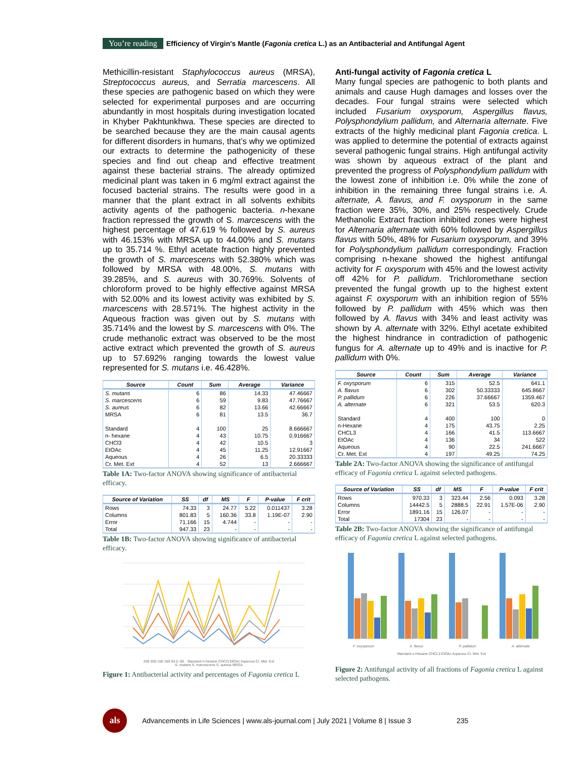You’re reading Efficiency of Virgin's Mantle (Fagonia cretica L.) as an Antibacterial and Antifungal Agent
Methicillin-resistant Staphylococcus aureus (MRSA), Streptococcus aureus, and Serratia marcescens. All these species are pathogenic based on which they were selected for experimental purposes and are occurring abundantly in most hospitals during investigation located in Khyber Pakhtunkhwa. These species are directed to be searched because they are the main causal agents for different disorders in humans, that’s why we optimized our extracts to determine the pathogenicity of these species and find out cheap and effective treatment against these bacterial strains. The already optimized medicinal plant was taken in 6 mg/ml extract against the focused bacterial strains. The results were good in a manner that the plant extract in all solvents exhibits activity agents of the pathogenic bacteria. n-hexane fraction repressed the growth of S. marcescens with the highest percentage of 47.619 % followed by S. aureus with 46.153% with MRSA up to 44.00% and S. mutans up to 35.714 %. Ethyl acetate fraction highly prevented the growth of S. marcescens with 52.380% which was followed by MRSA with 48.00%, S. mutans with 39.285%, and S. aureus with 30.769%. Solvents of chloroform proved to be highly effective against MRSA with 52.00% and its lowest activity was exhibited by S. marcescens with 28.571%. The highest activity in the Aqueous fraction was given out by S. mutans with 35.714% and the lowest by S. marcescens with 0%. The crude methanolic extract was observed to be the most active extract which prevented the growth of S. aureus up to 57.692% ranging towards the lowest value represented for S. mutans i.e. 46.428%.
| Source | Count | Sum | Average | Variance |
| --- | --- | --- | --- | --- |
| S. mutans | 6 | 86 | 14.33 | 47.46667 |
| S. marcescens | 6 | 59 | 9.83 | 47.76667 |
| S. aureus | 6 | 82 | 13.66 | 42.66667 |
| MRSA | 6 | 81 | 13.5 | 36.7 |
| Standard | 4 | 100 | 25 | 8.666667 |
| n- hexane | 4 | 43 | 10.75 | 0.916667 |
| CHCl3 | 4 | 42 | 10.5 | 3 |
| EtOAc | 4 | 45 | 11.25 | 12.91667 |
| Aqueous | 4 | 26 | 6.5 | 20.33333 |
| Cr. Met. Ext | 4 | 52 | 13 | 2.666667 |
Table 1A: Two-factor ANOVA showing significance of antibacterial efficacy.
| Source of Variation | SS | df | MS | F | P-value | F crit |
| --- | --- | --- | --- | --- | --- | --- |
| Rows | 74.33 | 3 | 24.77 | 5.22 | 0.011437 | 3.28 |
| Columns | 801.83 | 5 | 160.36 | 33.8 | 1.19E-07 | 2.90 |
| Error | 71.166 | 15 | 4.744 | - | - | - |
| Total | 947.33 | 23 | - | - | - | - |
Table 1B: Two-factor ANOVA showing significance of antibacterial efficacy.
250 200 150 100 50 0 -50 · Standard n-hexane CHCl3 EtOAc Aqueous Cr. Met. Ext
S. mutans S. marcescens S. aureus MRSA
Figure 1: Antibacterial activity and percentages of Fagonia cretica L
Anti-fungal activity of Fagonia cretica L
Many fungal species are pathogenic to both plants and animals and cause Hugh damages and losses over the decades. Four fungal strains were selected which included Fusarium oxysporum, Aspergillus flavus, Polysphondylium pallidum, and Alternaria alternate. Five extracts of the highly medicinal plant Fagonia cretica. L was applied to determine the potential of extracts against several pathogenic fungal strains. High antifungal activity was shown by aqueous extract of the plant and prevented the progress of Polysphondylium pallidum with the lowest zone of inhibition i.e. 0% while the zone of inhibition in the remaining three fungal strains i.e. A. alternate, A. flavus, and F. oxysporum in the same fraction were 35%, 30%, and 25% respectively. Crude Methanolic Extract fraction inhibited zones were highest for Alternaria alternate with 60% followed by Aspergillus flavus with 50%, 48% for Fusarium oxysporum, and 39% for Polysphondylium pallidum correspondingly. Fraction comprising n-hexane showed the highest antifungal activity for F. oxysporum with 45% and the lowest activity off 42% for P. pallidum. Trichloromethane section prevented the fungal growth up to the highest extent against F. oxysporum with an inhibition region of 55% followed by P. pallidum with 45% which was then followed by A. flavus with 34% and least activity was shown by A. alternate with 32%. Ethyl acetate exhibited the highest hindrance in contradiction of pathogenic fungus for A. alternate up to 49% and is inactive for P. pallidum with 0%.
| Source | Count | Sum | Average | Variance |
| --- | --- | --- | --- | --- |
| F. oxysporum | 6 | 315 | 52.5 | 641.1 |
| A. flavus | 6 | 302 | 50.33333 | 645.8667 |
| P. pallidum | 6 | 226 | 37.66667 | 1359.467 |
| A. alternate | 6 | 321 | 53.5 | 620.3 |
| Standard | 4 | 400 | 100 | 0 |
| n-Hexane | 4 | 175 | 43.75 | 2.25 |
| CHCL3 | 4 | 166 | 41.5 | 113.6667 |
| EtOAc | 4 | 136 | 34 | 522 |
| Aqueous | 4 | 90 | 22.5 | 241.6667 |
| Cr. Met. Ext | 4 | 197 | 49.25 | 74.25 |
Table 2A: Two-factor ANOVA showing the significance of antifungal efficacy of Fagonia cretica L against selected pathogens.
| Source of Variation | SS | df | MS | F | P-value | F crit |
| --- | --- | --- | --- | --- | --- | --- |
| Rows | 970.33 | 3 | 323.44 | 2.56 | 0.093 | 3.28 |
| Columns | 14442.5 | 5 | 2888.5 | 22.91 | 1.57E-06 | 2.90 |
| Error | 1891.16 | 15 | 126.07 | - | - | - |
| Total | 17304 | 23 | - | - | - | - |
Table 2B: Two-factor ANOVA showing the significance of antifungal efficacy of Fagonia cretica L against selected pathogens.
F. oxysporum A. flavus P. pallidum A. alternate
Standard n-Hexane CHCL3 EtOAc Aqueous Cr. Met. Ext
Figure 2: Antifungal activity of all fractions of Fagonia cretica L against selected pathogens.
als
Advancements in Life Sciences | www.als-journal.com | July 2021 | Volume 8 | Issue 3 235